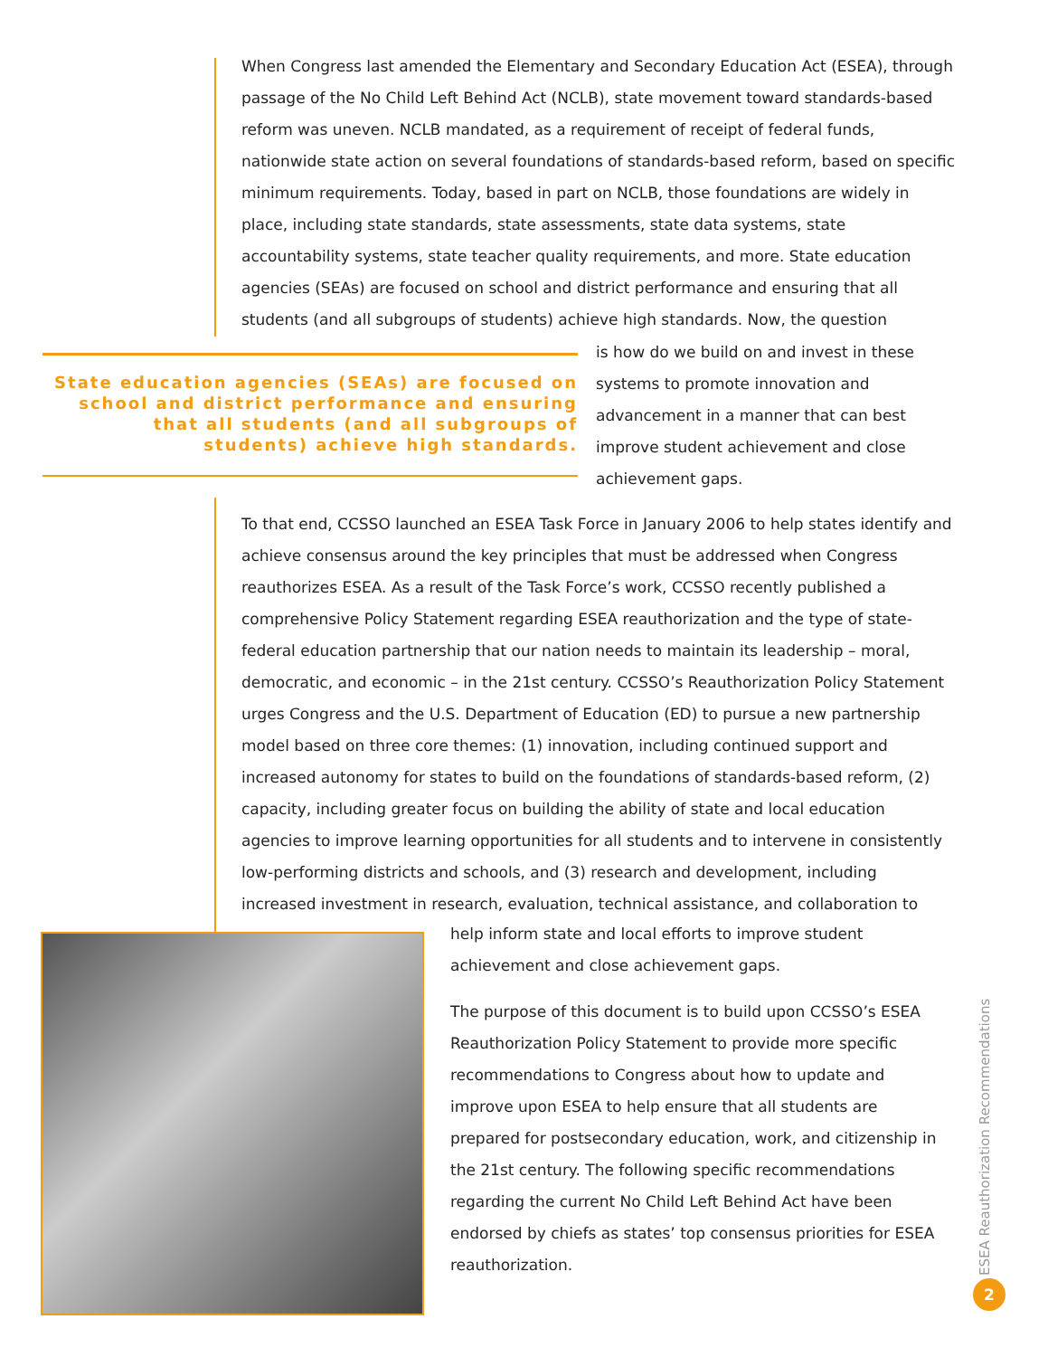When Congress last amended the Elementary and Secondary Education Act (ESEA), through passage of the No Child Left Behind Act (NCLB), state movement toward standards-based reform was uneven. NCLB mandated, as a requirement of receipt of federal funds, nationwide state action on several foundations of standards-based reform, based on specific minimum requirements. Today, based in part on NCLB, those foundations are widely in place, including state standards, state assessments, state data systems, state accountability systems, state teacher quality requirements, and more. State education agencies (SEAs) are focused on school and district performance and ensuring that all students (and all subgroups of students) achieve high standards. Now, the question
State education agencies (SEAs) are focused on school and district performance and ensuring that all students (and all subgroups of students) achieve high standards.
is how do we build on and invest in these systems to promote innovation and advancement in a manner that can best improve student achievement and close achievement gaps.
To that end, CCSSO launched an ESEA Task Force in January 2006 to help states identify and achieve consensus around the key principles that must be addressed when Congress reauthorizes ESEA. As a result of the Task Force’s work, CCSSO recently published a comprehensive Policy Statement regarding ESEA reauthorization and the type of state-federal education partnership that our nation needs to maintain its leadership – moral, democratic, and economic – in the 21st century. CCSSO’s Reauthorization Policy Statement urges Congress and the U.S. Department of Education (ED) to pursue a new partnership model based on three core themes: (1) innovation, including continued support and increased autonomy for states to build on the foundations of standards-based reform, (2) capacity, including greater focus on building the ability of state and local education agencies to improve learning opportunities for all students and to intervene in consistently low-performing districts and schools, and (3) research and development, including increased investment in research, evaluation, technical assistance, and collaboration to
help inform state and local efforts to improve student achievement and close achievement gaps.
The purpose of this document is to build upon CCSSO’s ESEA Reauthorization Policy Statement to provide more specific recommendations to Congress about how to update and improve upon ESEA to help ensure that all students are prepared for postsecondary education, work, and citizenship in the 21st century. The following specific recommendations regarding the current No Child Left Behind Act have been endorsed by chiefs as states’ top consensus priorities for ESEA reauthorization.
ESEA Reauthorization Recommendations
2